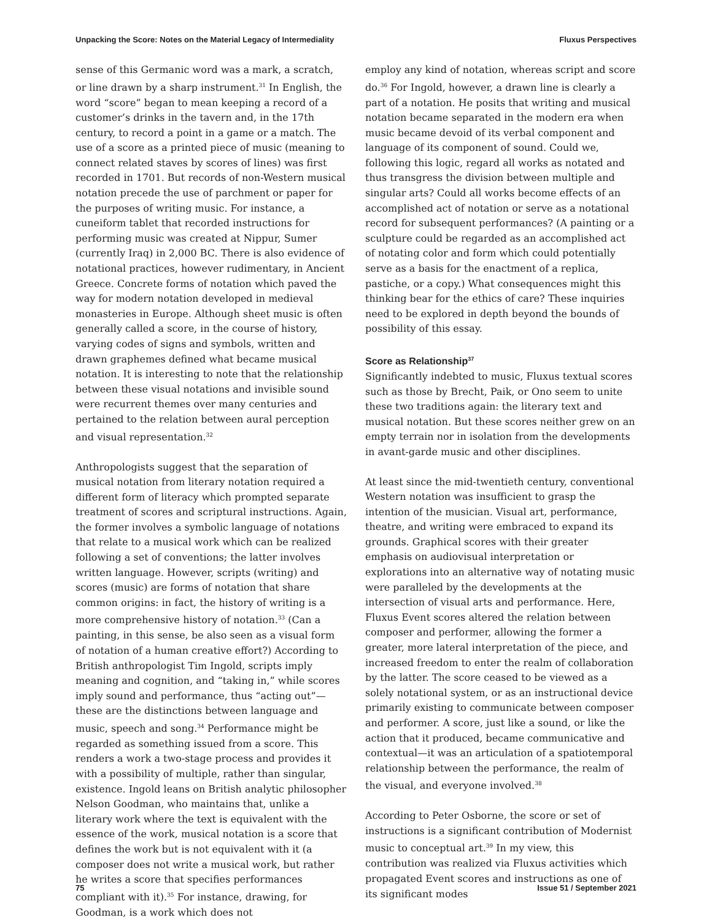Unpacking the Score: Notes on the Material Legacy of Intermediality Fluxus Perspectives
sense of this Germanic word was a mark, a scratch, or line drawn by a sharp instrument.<sup>31</sup> In English, the word “score” began to mean keeping a record of a customer’s drinks in the tavern and, in the 17th century, to record a point in a game or a match. The use of a score as a printed piece of music (meaning to connect related staves by scores of lines) was first recorded in 1701. But records of non-Western musical notation precede the use of parchment or paper for the purposes of writing music. For instance, a cuneiform tablet that recorded instructions for performing music was created at Nippur, Sumer (currently Iraq) in 2,000 BC. There is also evidence of notational practices, however rudimentary, in Ancient Greece. Concrete forms of notation which paved the way for modern notation developed in medieval monasteries in Europe. Although sheet music is often generally called a score, in the course of history, varying codes of signs and symbols, written and drawn graphemes defined what became musical notation. It is interesting to note that the relationship between these visual notations and invisible sound were recurrent themes over many centuries and pertained to the relation between aural perception and visual representation.<sup>32</sup>
Anthropologists suggest that the separation of musical notation from literary notation required a different form of literacy which prompted separate treatment of scores and scriptural instructions. Again, the former involves a symbolic language of notations that relate to a musical work which can be realized following a set of conventions; the latter involves written language. However, scripts (writing) and scores (music) are forms of notation that share common origins: in fact, the history of writing is a more comprehensive history of notation.<sup>33</sup> (Can a painting, in this sense, be also seen as a visual form of notation of a human creative effort?) According to British anthropologist Tim Ingold, scripts imply meaning and cognition, and “taking in,” while scores imply sound and performance, thus “acting out”—these are the distinctions between language and music, speech and song.<sup>34</sup> Performance might be regarded as something issued from a score. This renders a work a two-stage process and provides it with a possibility of multiple, rather than singular, existence. Ingold leans on British analytic philosopher Nelson Goodman, who maintains that, unlike a literary work where the text is equivalent with the essence of the work, musical notation is a score that defines the work but is not equivalent with it (a composer does not write a musical work, but rather he writes a score that specifies performances compliant with it).<sup>35</sup> For instance, drawing, for Goodman, is a work which does not
employ any kind of notation, whereas script and score do.<sup>36</sup> For Ingold, however, a drawn line is clearly a part of a notation. He posits that writing and musical notation became separated in the modern era when music became devoid of its verbal component and language of its component of sound. Could we, following this logic, regard all works as notated and thus transgress the division between multiple and singular arts? Could all works become effects of an accomplished act of notation or serve as a notational record for subsequent performances? (A painting or a sculpture could be regarded as an accomplished act of notating color and form which could potentially serve as a basis for the enactment of a replica, pastiche, or a copy.) What consequences might this thinking bear for the ethics of care? These inquiries need to be explored in depth beyond the bounds of possibility of this essay.
Score as Relationship<sup>37</sup>
Significantly indebted to music, Fluxus textual scores such as those by Brecht, Paik, or Ono seem to unite these two traditions again: the literary text and musical notation. But these scores neither grew on an empty terrain nor in isolation from the developments in avant-garde music and other disciplines.
At least since the mid-twentieth century, conventional Western notation was insufficient to grasp the intention of the musician. Visual art, performance, theatre, and writing were embraced to expand its grounds. Graphical scores with their greater emphasis on audiovisual interpretation or explorations into an alternative way of notating music were paralleled by the developments at the intersection of visual arts and performance. Here, Fluxus Event scores altered the relation between composer and performer, allowing the former a greater, more lateral interpretation of the piece, and increased freedom to enter the realm of collaboration by the latter. The score ceased to be viewed as a solely notational system, or as an instructional device primarily existing to communicate between composer and performer. A score, just like a sound, or like the action that it produced, became communicative and contextual—it was an articulation of a spatiotemporal relationship between the performance, the realm of the visual, and everyone involved.<sup>38</sup>
According to Peter Osborne, the score or set of instructions is a significant contribution of Modernist music to conceptual art.<sup>39</sup> In my view, this contribution was realized via Fluxus activities which propagated Event scores and instructions as one of its significant modes
75 Issue 51 / September 2021